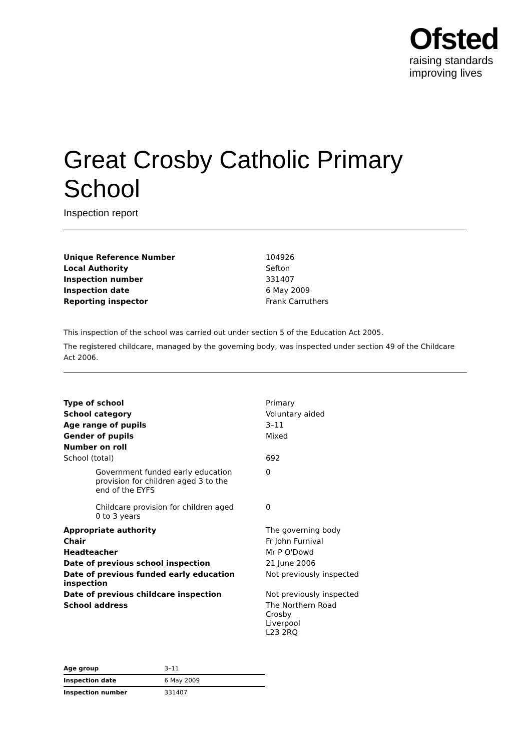Ofsted
raising standards
improving lives
Great Crosby Catholic Primary School
Inspection report
| Unique Reference Number | 104926 |
| Local Authority | Sefton |
| Inspection number | 331407 |
| Inspection date | 6 May 2009 |
| Reporting inspector | Frank Carruthers |
This inspection of the school was carried out under section 5 of the Education Act 2005.
The registered childcare, managed by the governing body, was inspected under section 49 of the Childcare Act 2006.
| Type of school | Primary |
| School category | Voluntary aided |
| Age range of pupils | 3–11 |
| Gender of pupils | Mixed |
| Number on roll | |
| School (total) | 692 |
| Government funded early education provision for children aged 3 to the end of the EYFS | 0 |
| Childcare provision for children aged 0 to 3 years | 0 |
| Appropriate authority | The governing body |
| Chair | Fr John Furnival |
| Headteacher | Mr P O'Dowd |
| Date of previous school inspection | 21 June 2006 |
| Date of previous funded early education inspection | Not previously inspected |
| Date of previous childcare inspection | Not previously inspected |
| School address | The Northern Road Crosby Liverpool L23 2RQ |
| Age group | 3–11 |
| Inspection date | 6 May 2009 |
| Inspection number | 331407 |